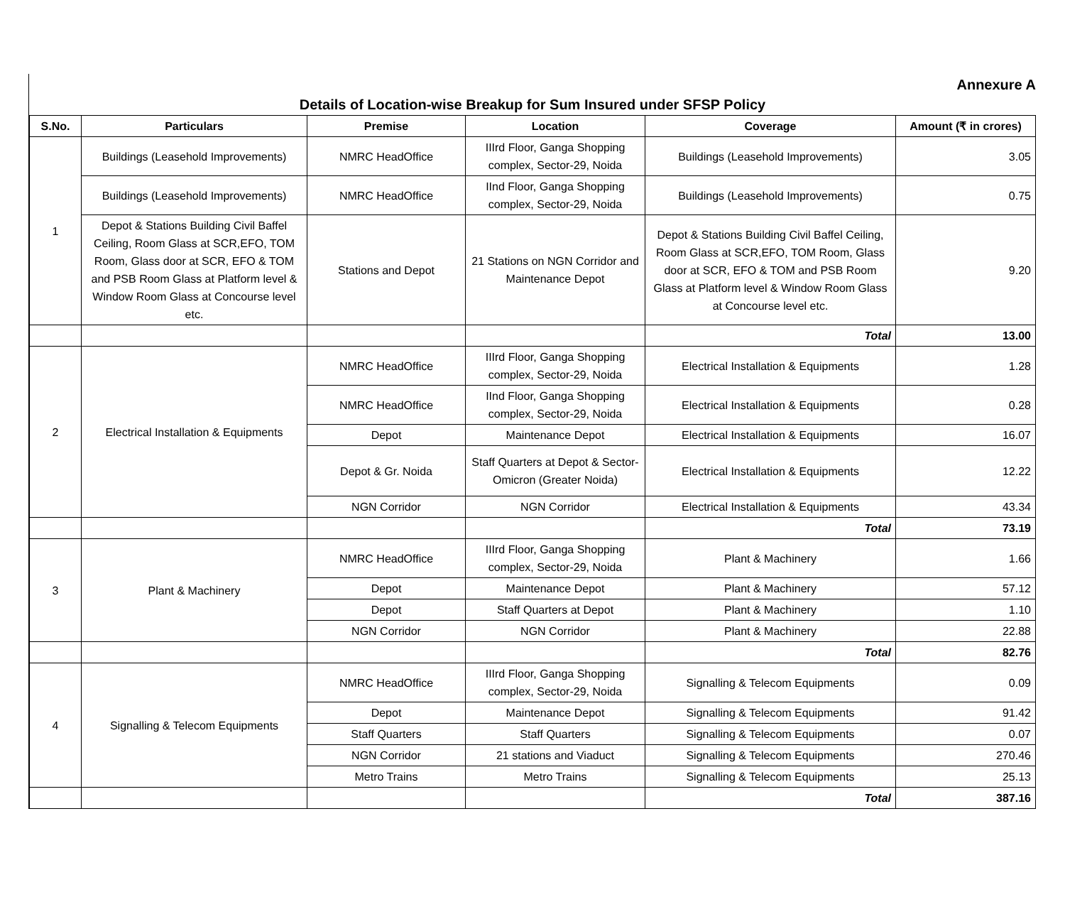Annexure A
Details of Location-wise Breakup for Sum Insured under SFSP Policy
| S.No. | Particulars | Premise | Location | Coverage | Amount (₹ in crores) |
| --- | --- | --- | --- | --- | --- |
| 1 | Buildings (Leasehold Improvements) | NMRC HeadOffice | IIIrd Floor, Ganga Shopping complex, Sector-29, Noida | Buildings (Leasehold Improvements) | 3.05 |
| | Buildings (Leasehold Improvements) | NMRC HeadOffice | IInd Floor, Ganga Shopping complex, Sector-29, Noida | Buildings (Leasehold Improvements) | 0.75 |
| | Depot & Stations Building Civil Baffel Ceiling, Room Glass at SCR,EFO, TOM Room, Glass door at SCR, EFO & TOM and PSB Room Glass at Platform level & Window Room Glass at Concourse level etc. | Stations and Depot | 21 Stations on NGN Corridor and Maintenance Depot | Depot & Stations Building Civil Baffel Ceiling, Room Glass at SCR,EFO, TOM Room, Glass door at SCR, EFO & TOM and PSB Room Glass at Platform level & Window Room Glass at Concourse level etc. | 9.20 |
| | | | | Total | 13.00 |
| 2 | Electrical Installation & Equipments | NMRC HeadOffice | IIIrd Floor, Ganga Shopping complex, Sector-29, Noida | Electrical Installation & Equipments | 1.28 |
| | | NMRC HeadOffice | IInd Floor, Ganga Shopping complex, Sector-29, Noida | Electrical Installation & Equipments | 0.28 |
| | | Depot | Maintenance Depot | Electrical Installation & Equipments | 16.07 |
| | | Depot & Gr. Noida | Staff Quarters at Depot & Sector-Omicron (Greater Noida) | Electrical Installation & Equipments | 12.22 |
| | | NGN Corridor | NGN Corridor | Electrical Installation & Equipments | 43.34 |
| | | | | Total | 73.19 |
| 3 | Plant & Machinery | NMRC HeadOffice | IIIrd Floor, Ganga Shopping complex, Sector-29, Noida | Plant & Machinery | 1.66 |
| | | Depot | Maintenance Depot | Plant & Machinery | 57.12 |
| | | Depot | Staff Quarters at Depot | Plant & Machinery | 1.10 |
| | | NGN Corridor | NGN Corridor | Plant & Machinery | 22.88 |
| | | | | Total | 82.76 |
| 4 | Signalling & Telecom Equipments | NMRC HeadOffice | IIIrd Floor, Ganga Shopping complex, Sector-29, Noida | Signalling & Telecom Equipments | 0.09 |
| | | Depot | Maintenance Depot | Signalling & Telecom Equipments | 91.42 |
| | | Staff Quarters | Staff Quarters | Signalling & Telecom Equipments | 0.07 |
| | | NGN Corridor | 21 stations and Viaduct | Signalling & Telecom Equipments | 270.46 |
| | | Metro Trains | Metro Trains | Signalling & Telecom Equipments | 25.13 |
| | | | | Total | 387.16 |